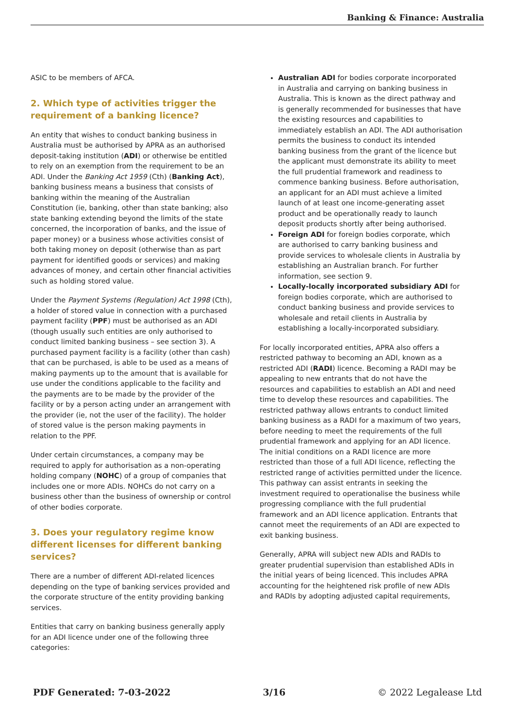Banking & Finance: Australia
ASIC to be members of AFCA.
2. Which type of activities trigger the requirement of a banking licence?
An entity that wishes to conduct banking business in Australia must be authorised by APRA as an authorised deposit-taking institution (ADI) or otherwise be entitled to rely on an exemption from the requirement to be an ADI. Under the Banking Act 1959 (Cth) (Banking Act), banking business means a business that consists of banking within the meaning of the Australian Constitution (ie, banking, other than state banking; also state banking extending beyond the limits of the state concerned, the incorporation of banks, and the issue of paper money) or a business whose activities consist of both taking money on deposit (otherwise than as part payment for identified goods or services) and making advances of money, and certain other financial activities such as holding stored value.
Under the Payment Systems (Regulation) Act 1998 (Cth), a holder of stored value in connection with a purchased payment facility (PPF) must be authorised as an ADI (though usually such entities are only authorised to conduct limited banking business – see section 3). A purchased payment facility is a facility (other than cash) that can be purchased, is able to be used as a means of making payments up to the amount that is available for use under the conditions applicable to the facility and the payments are to be made by the provider of the facility or by a person acting under an arrangement with the provider (ie, not the user of the facility). The holder of stored value is the person making payments in relation to the PPF.
Under certain circumstances, a company may be required to apply for authorisation as a non-operating holding company (NOHC) of a group of companies that includes one or more ADIs. NOHCs do not carry on a business other than the business of ownership or control of other bodies corporate.
3. Does your regulatory regime know different licenses for different banking services?
There are a number of different ADI-related licences depending on the type of banking services provided and the corporate structure of the entity providing banking services.
Entities that carry on banking business generally apply for an ADI licence under one of the following three categories:
Australian ADI for bodies corporate incorporated in Australia and carrying on banking business in Australia. This is known as the direct pathway and is generally recommended for businesses that have the existing resources and capabilities to immediately establish an ADI. The ADI authorisation permits the business to conduct its intended banking business from the grant of the licence but the applicant must demonstrate its ability to meet the full prudential framework and readiness to commence banking business. Before authorisation, an applicant for an ADI must achieve a limited launch of at least one income-generating asset product and be operationally ready to launch deposit products shortly after being authorised.
Foreign ADI for foreign bodies corporate, which are authorised to carry banking business and provide services to wholesale clients in Australia by establishing an Australian branch. For further information, see section 9.
Locally-locally incorporated subsidiary ADI for foreign bodies corporate, which are authorised to conduct banking business and provide services to wholesale and retail clients in Australia by establishing a locally-incorporated subsidiary.
For locally incorporated entities, APRA also offers a restricted pathway to becoming an ADI, known as a restricted ADI (RADI) licence. Becoming a RADI may be appealing to new entrants that do not have the resources and capabilities to establish an ADI and need time to develop these resources and capabilities. The restricted pathway allows entrants to conduct limited banking business as a RADI for a maximum of two years, before needing to meet the requirements of the full prudential framework and applying for an ADI licence. The initial conditions on a RADI licence are more restricted than those of a full ADI licence, reflecting the restricted range of activities permitted under the licence. This pathway can assist entrants in seeking the investment required to operationalise the business while progressing compliance with the full prudential framework and an ADI licence application. Entrants that cannot meet the requirements of an ADI are expected to exit banking business.
Generally, APRA will subject new ADIs and RADIs to greater prudential supervision than established ADIs in the initial years of being licenced. This includes APRA accounting for the heightened risk profile of new ADIs and RADIs by adopting adjusted capital requirements,
PDF Generated: 7-03-2022 3/16 © 2022 Legalease Ltd